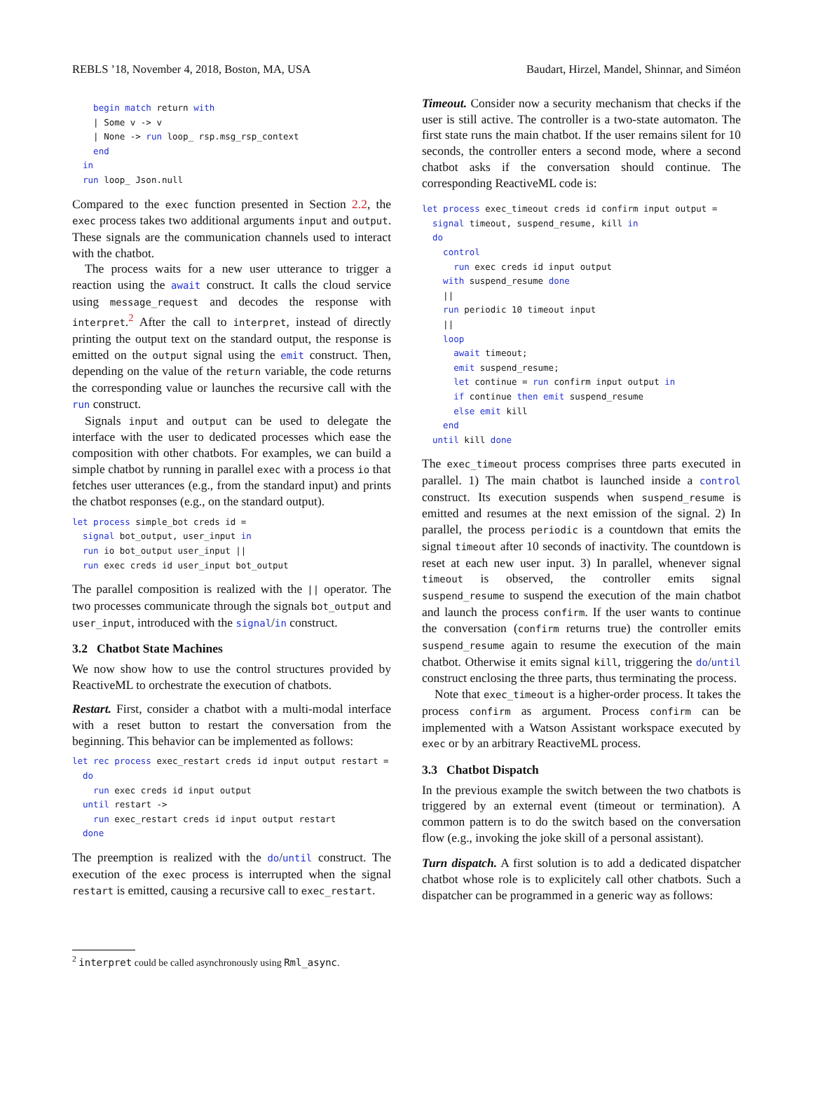REBLS ’18, November 4, 2018, Boston, MA, USA Baudart, Hirzel, Mandel, Shinnar, and Siméon
    begin match return with
    | Some v -> v
    | None -> run loop_ rsp.msg_rsp_context
    end
  in
  run loop_ Json.null
Compared to the exec function presented in Section 2.2, the exec process takes two additional arguments input and output. These signals are the communication channels used to interact with the chatbot.
The process waits for a new user utterance to trigger a reaction using the await construct. It calls the cloud service using message_request and decodes the response with interpret.<sup>2</sup> After the call to interpret, instead of directly printing the output text on the standard output, the response is emitted on the output signal using the emit construct. Then, depending on the value of the return variable, the code returns the corresponding value or launches the recursive call with the run construct.
Signals input and output can be used to delegate the interface with the user to dedicated processes which ease the composition with other chatbots. For examples, we can build a simple chatbot by running in parallel exec with a process io that fetches user utterances (e.g., from the standard input) and prints the chatbot responses (e.g., on the standard output).
let process simple_bot creds id =
  signal bot_output, user_input in
  run io bot_output user_input ||
  run exec creds id user_input bot_output
The parallel composition is realized with the || operator. The two processes communicate through the signals bot_output and user_input, introduced with the signal/in construct.
3.2 Chatbot State Machines
We now show how to use the control structures provided by ReactiveML to orchestrate the execution of chatbots.
Restart. First, consider a chatbot with a multi-modal interface with a reset button to restart the conversation from the beginning. This behavior can be implemented as follows:
let rec process exec_restart creds id input output restart =
  do
    run exec creds id input output
  until restart ->
    run exec_restart creds id input output restart
  done
The preemption is realized with the do/until construct. The execution of the exec process is interrupted when the signal restart is emitted, causing a recursive call to exec_restart.
<sup>2</sup> interpret could be called asynchronously using Rml_async.
Timeout. Consider now a security mechanism that checks if the user is still active. The controller is a two-state automaton. The first state runs the main chatbot. If the user remains silent for 10 seconds, the controller enters a second mode, where a second chatbot asks if the conversation should continue. The corresponding ReactiveML code is:
let process exec_timeout creds id confirm input output =
  signal timeout, suspend_resume, kill in
  do
    control
      run exec creds id input output
    with suspend_resume done
    ||
    run periodic 10 timeout input
    ||
    loop
      await timeout;
      emit suspend_resume;
      let continue = run confirm input output in
      if continue then emit suspend_resume
      else emit kill
    end
  until kill done
The exec_timeout process comprises three parts executed in parallel. 1) The main chatbot is launched inside a control construct. Its execution suspends when suspend_resume is emitted and resumes at the next emission of the signal. 2) In parallel, the process periodic is a countdown that emits the signal timeout after 10 seconds of inactivity. The countdown is reset at each new user input. 3) In parallel, whenever signal timeout is observed, the controller emits signal suspend_resume to suspend the execution of the main chatbot and launch the process confirm. If the user wants to continue the conversation (confirm returns true) the controller emits suspend_resume again to resume the execution of the main chatbot. Otherwise it emits signal kill, triggering the do/until construct enclosing the three parts, thus terminating the process.
Note that exec_timeout is a higher-order process. It takes the process confirm as argument. Process confirm can be implemented with a Watson Assistant workspace executed by exec or by an arbitrary ReactiveML process.
3.3 Chatbot Dispatch
In the previous example the switch between the two chatbots is triggered by an external event (timeout or termination). A common pattern is to do the switch based on the conversation flow (e.g., invoking the joke skill of a personal assistant).
Turn dispatch. A first solution is to add a dedicated dispatcher chatbot whose role is to explicitely call other chatbots. Such a dispatcher can be programmed in a generic way as follows: